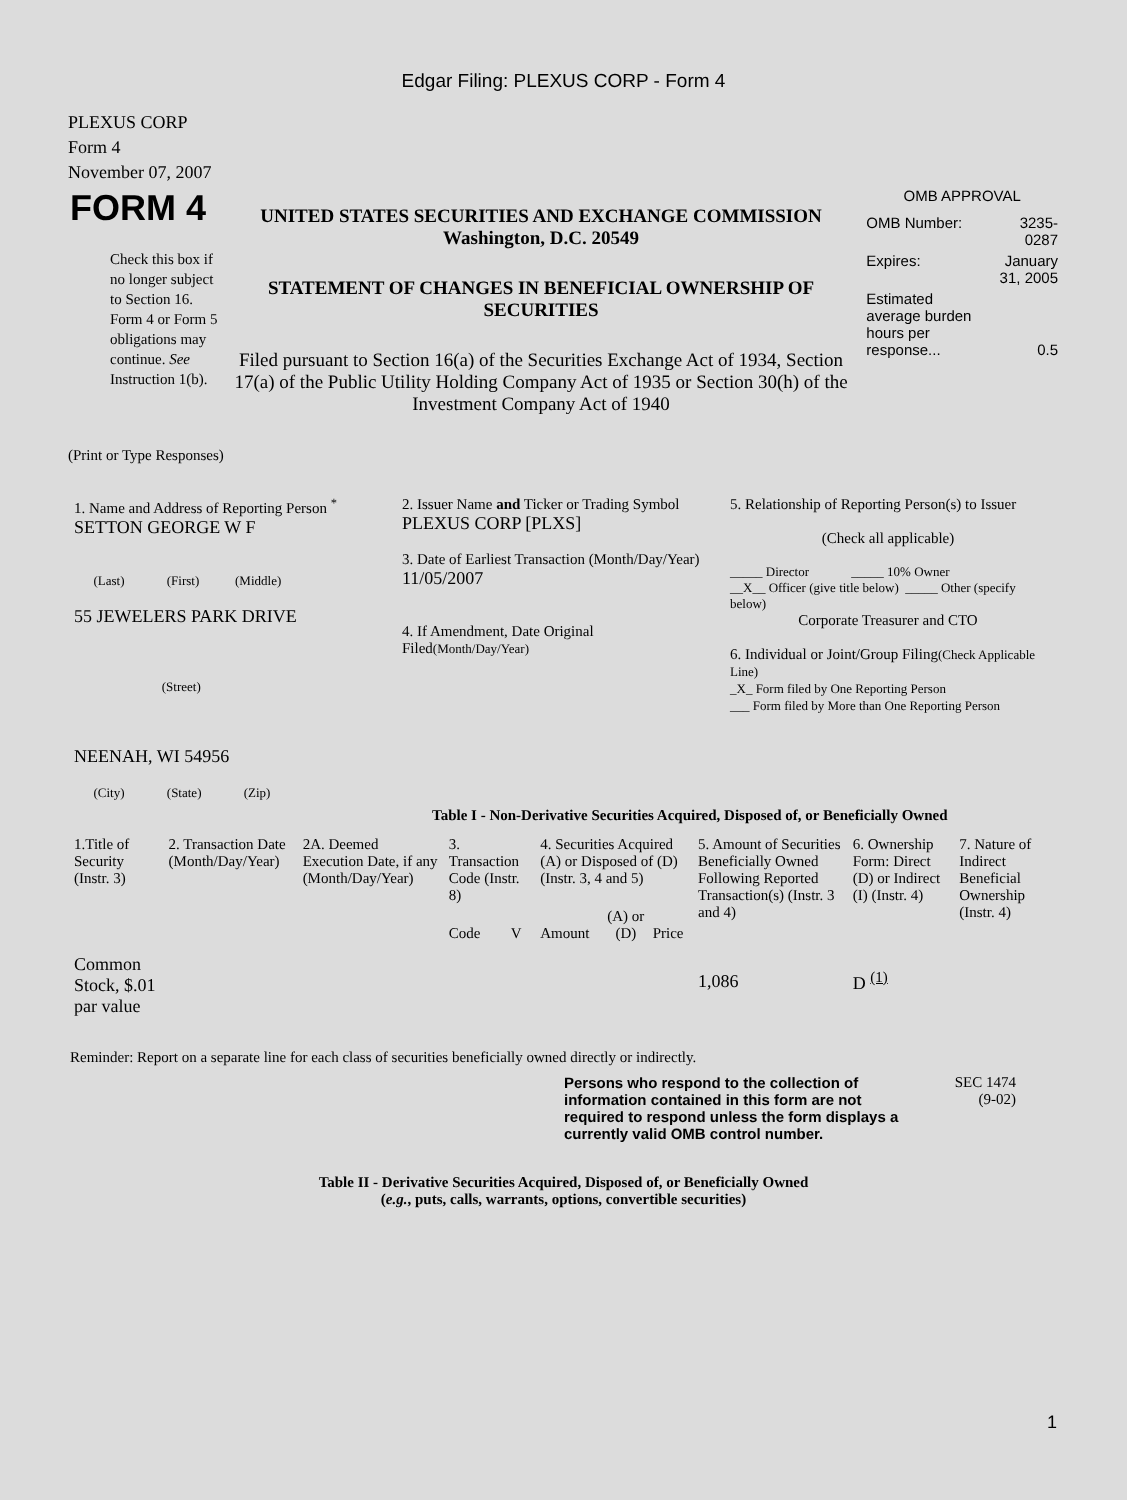Edgar Filing: PLEXUS CORP - Form 4
PLEXUS CORP
Form 4
November 07, 2007
| FORM 4 Check this box if no longer subject to Section 16. Form 4 or Form 5 obligations may continue. See Instruction 1(b). | UNITED STATES SECURITIES AND EXCHANGE COMMISSION Washington, D.C. 20549 STATEMENT OF CHANGES IN BENEFICIAL OWNERSHIP OF SECURITIES Filed pursuant to Section 16(a) of the Securities Exchange Act of 1934, Section 17(a) of the Public Utility Holding Company Act of 1935 or Section 30(h) of the Investment Company Act of 1940 | OMB APPROVAL / OMB Number: / 3235-0287 / / Expires: / January 31, 2005 / / Estimated average burden hours per response... / 0.5 / |
(Print or Type Responses)
| 1. Name and Address of Reporting Person <sup>*</sup> SETTON GEORGE W F (Last) (First) (Middle) 55 JEWELERS PARK DRIVE (Street) NEENAH, WI 54956 (City) (State) (Zip) | 2. Issuer Name and Ticker or Trading Symbol PLEXUS CORP [PLXS] 3. Date of Earliest Transaction (Month/Day/Year) 11/05/2007 4. If Amendment, Date Original Filed (Month/Day/Year) | 5. Relationship of Reporting Person(s) to Issuer (Check all applicable) _____ Director _____ 10% Owner __X__ Officer (give title below) _____ Other (specify below) Corporate Treasurer and CTO 6. Individual or Joint/Group Filing (Check Applicable Line) _X_ Form filed by One Reporting Person ___ Form filed by More than One Reporting Person |
Table I - Non-Derivative Securities Acquired, Disposed of, or Beneficially Owned
| 1.Title of Security (Instr. 3) | 2. Transaction Date (Month/Day/Year) | 2A. Deemed Execution Date, if any (Month/Day/Year) | 3. Transaction Code (Instr. 8) | | 4. Securities Acquired (A) or Disposed of (D) (Instr. 3, 4 and 5) | | | 5. Amount of Securities Beneficially Owned Following Reported Transaction(s) (Instr. 3 and 4) | 6. Ownership Form: Direct (D) or Indirect (I) (Instr. 4) | 7. Nature of Indirect Beneficial Ownership (Instr. 4) |
| --- | --- | --- | --- | --- | --- | --- | --- | --- | --- | --- |
| | | | Code | V | Amount | (A) or (D) | Price | | | |
| Common Stock, $.01 par value | | | | | | | | 1,086 | D <sup>(1)</sup> | |
Reminder: Report on a separate line for each class of securities beneficially owned directly or indirectly.
| Persons who respond to the collection of information contained in this form are not required to respond unless the form displays a currently valid OMB control number. | SEC 1474 (9-02) |
Table II - Derivative Securities Acquired, Disposed of, or Beneficially Owned
(e.g., puts, calls, warrants, options, convertible securities)
1